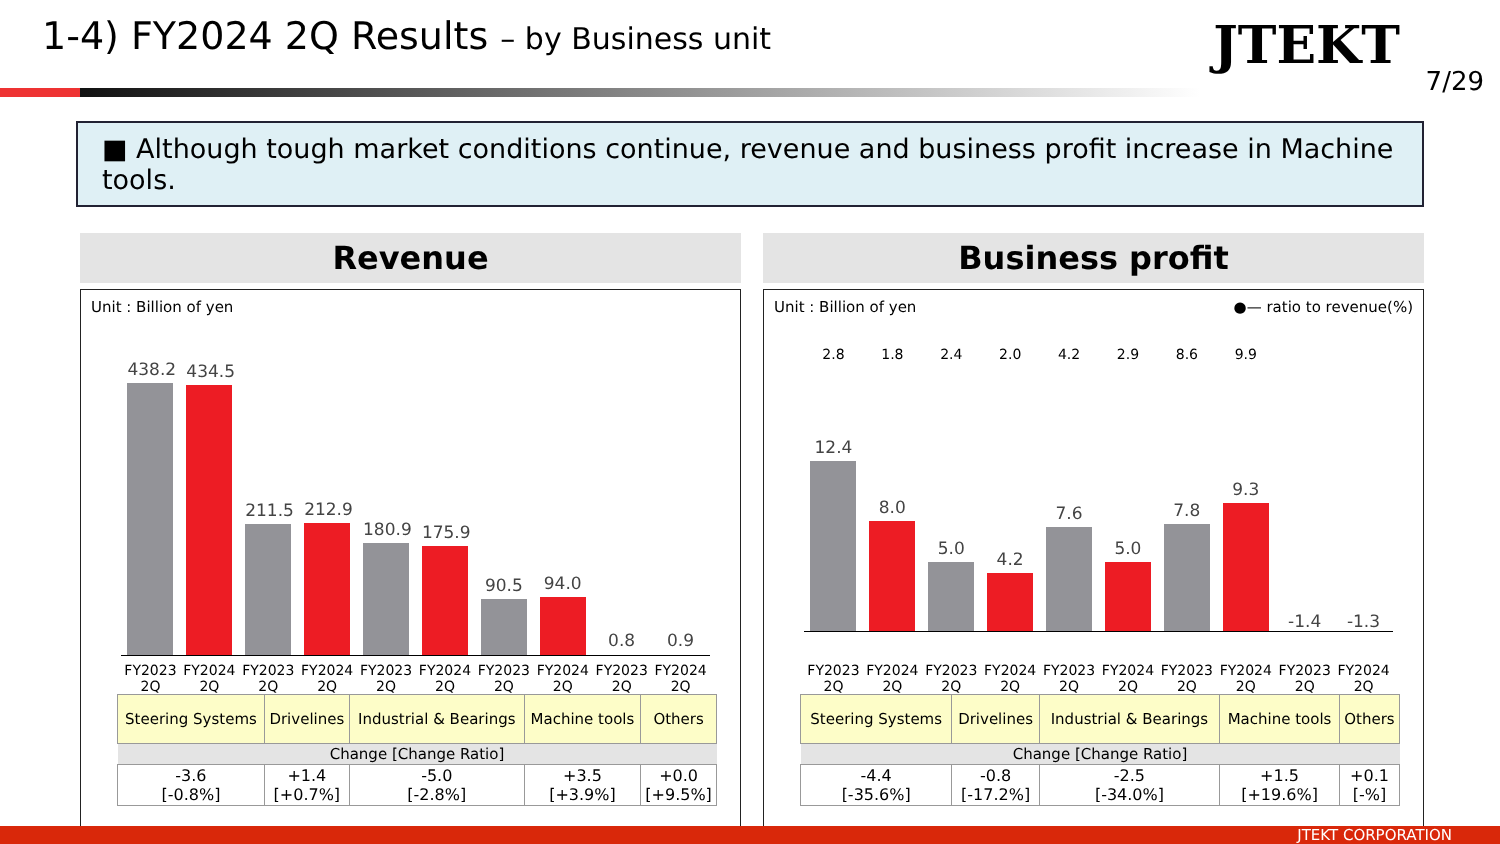1-4) FY2024 2Q Results – by Business unit
JTEKT
7/29
■ Although tough market conditions continue, revenue and business profit increase in Machine tools.
Revenue
Unit : Billion of yen
438.2
434.5
211.5
212.9
180.9
175.9
90.5
94.0
0.8
0.9
FY2023 2Q FY2024 2Q FY2023 2Q FY2024 2Q FY2023 2Q FY2024 2Q FY2023 2Q FY2024 2Q FY2023 2Q FY2024 2Q
| Steering Systems | Drivelines | Industrial & Bearings | Machine tools | Others |
| Change [Change Ratio] | | | | |
| -3.6 [-0.8%] | +1.4 [+0.7%] | -5.0 [-2.8%] | +3.5 [+3.9%] | +0.0 [+9.5%] |
Business profit
Unit : Billion of yen ●— ratio to revenue(%)
2.8 1.8 2.4 2.0 4.2 2.9 8.6 9.9
12.4
8.0
5.0
4.2
7.6
5.0
7.8
9.3
-1.4
-1.3
FY2023 2Q FY2024 2Q FY2023 2Q FY2024 2Q FY2023 2Q FY2024 2Q FY2023 2Q FY2024 2Q FY2023 2Q FY2024 2Q
| Steering Systems | Drivelines | Industrial & Bearings | Machine tools | Others |
| Change [Change Ratio] | | | | |
| -4.4 [-35.6%] | -0.8 [-17.2%] | -2.5 [-34.0%] | +1.5 [+19.6%] | +0.1 [-%] |
JTEKT CORPORATION